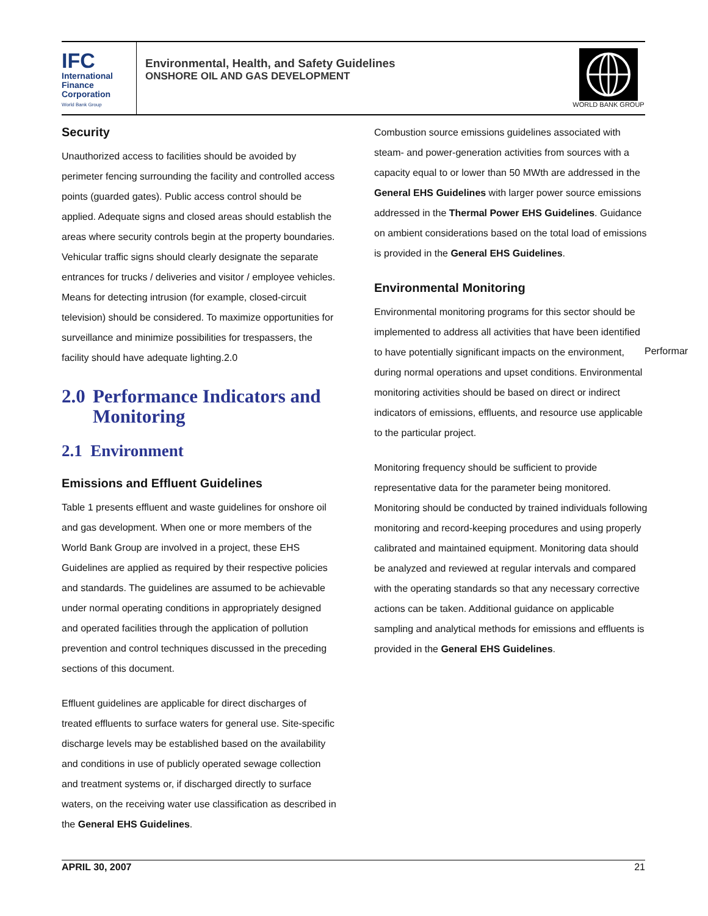IFC
International
Finance
Corporation
World Bank Group
Environmental, Health, and Safety Guidelines
ONSHORE OIL AND GAS DEVELOPMENT
WORLD BANK GROUP
Security
Unauthorized access to facilities should be avoided by perimeter fencing surrounding the facility and controlled access points (guarded gates). Public access control should be applied. Adequate signs and closed areas should establish the areas where security controls begin at the property boundaries. Vehicular traffic signs should clearly designate the separate entrances for trucks / deliveries and visitor / employee vehicles. Means for detecting intrusion (for example, closed-circuit television) should be considered. To maximize opportunities for surveillance and minimize possibilities for trespassers, the facility should have adequate lighting.2.0
2.0 Performance Indicators and Monitoring
2.1 Environment
Emissions and Effluent Guidelines
Table 1 presents effluent and waste guidelines for onshore oil and gas development. When one or more members of the World Bank Group are involved in a project, these EHS Guidelines are applied as required by their respective policies and standards. The guidelines are assumed to be achievable under normal operating conditions in appropriately designed and operated facilities through the application of pollution prevention and control techniques discussed in the preceding sections of this document.
Effluent guidelines are applicable for direct discharges of treated effluents to surface waters for general use. Site-specific discharge levels may be established based on the availability and conditions in use of publicly operated sewage collection and treatment systems or, if discharged directly to surface waters, on the receiving water use classification as described in the General EHS Guidelines.
Combustion source emissions guidelines associated with steam- and power-generation activities from sources with a capacity equal to or lower than 50 MWth are addressed in the General EHS Guidelines with larger power source emissions addressed in the Thermal Power EHS Guidelines. Guidance on ambient considerations based on the total load of emissions is provided in the General EHS Guidelines.
Environmental Monitoring
Environmental monitoring programs for this sector should be implemented to address all activities that have been identified to have potentially significant impacts on the environment, during normal operations and upset conditions. Environmental monitoring activities should be based on direct or indirect indicators of emissions, effluents, and resource use applicable to the particular project.
Monitoring frequency should be sufficient to provide representative data for the parameter being monitored. Monitoring should be conducted by trained individuals following monitoring and record-keeping procedures and using properly calibrated and maintained equipment. Monitoring data should be analyzed and reviewed at regular intervals and compared with the operating standards so that any necessary corrective actions can be taken. Additional guidance on applicable sampling and analytical methods for emissions and effluents is provided in the General EHS Guidelines.
Performar
APRIL 30, 2007 21